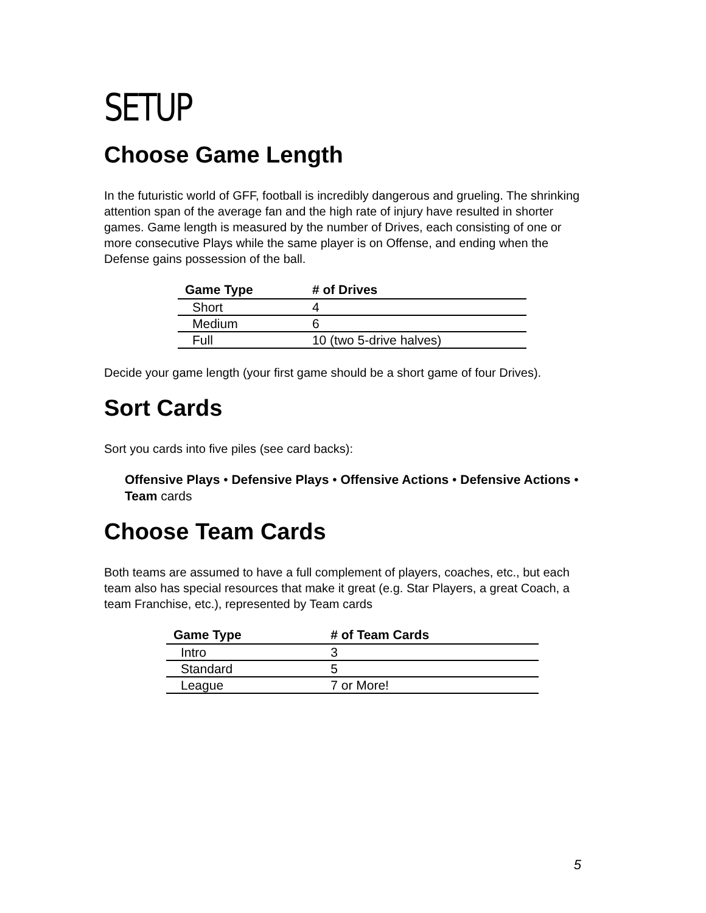SETUP
Choose Game Length
In the futuristic world of GFF, football is incredibly dangerous and grueling. The shrinking attention span of the average fan and the high rate of injury have resulted in shorter games. Game length is measured by the number of Drives, each consisting of one or more consecutive Plays while the same player is on Offense, and ending when the Defense gains possession of the ball.
| Game Type | # of Drives |
| --- | --- |
| Short | 4 |
| Medium | 6 |
| Full | 10 (two 5-drive halves) |
Decide your game length (your first game should be a short game of four Drives).
Sort Cards
Sort you cards into five piles (see card backs):
Offensive Plays • Defensive Plays • Offensive Actions • Defensive Actions • Team cards
Choose Team Cards
Both teams are assumed to have a full complement of players, coaches, etc., but each team also has special resources that make it great (e.g. Star Players, a great Coach, a team Franchise, etc.), represented by Team cards
| Game Type | # of Team Cards |
| --- | --- |
| Intro | 3 |
| Standard | 5 |
| League | 7 or More! |
5